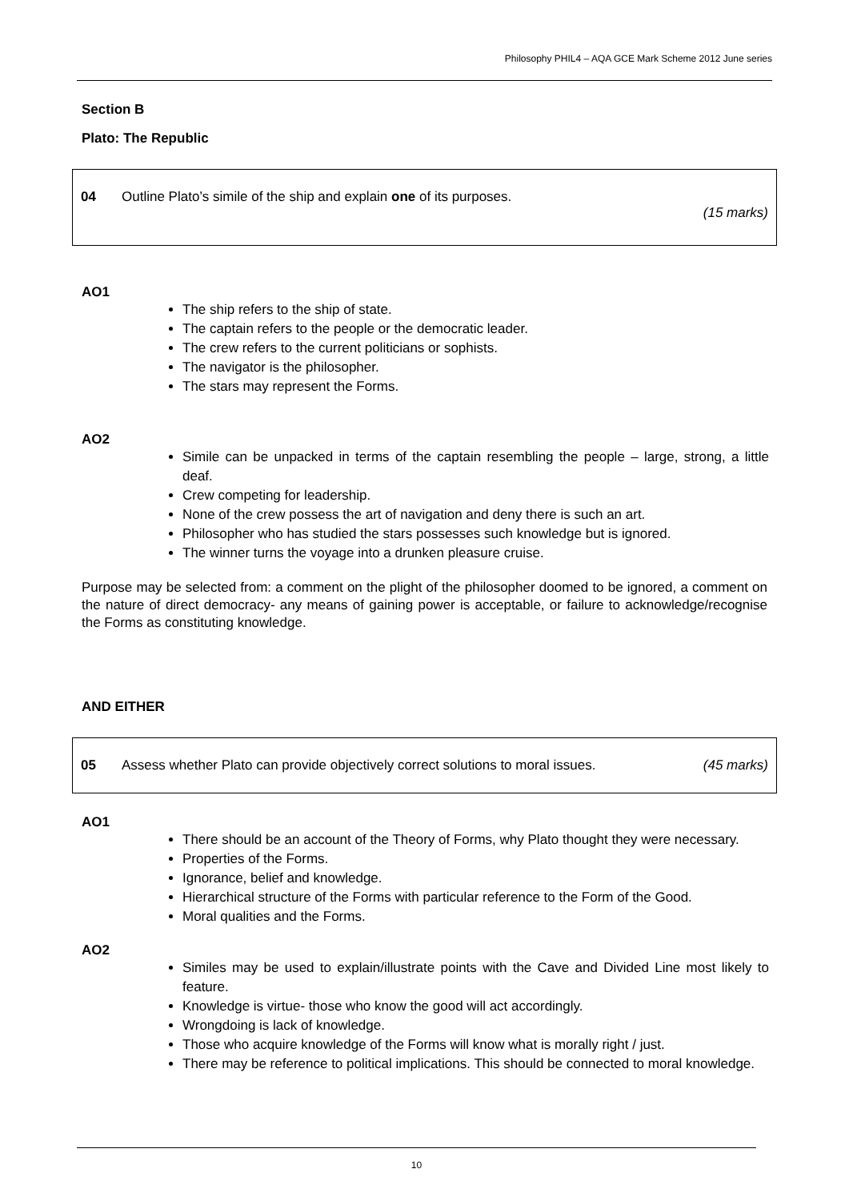Philosophy PHIL4 – AQA GCE Mark Scheme 2012 June series
Section B
Plato: The Republic
04 Outline Plato’s simile of the ship and explain one of its purposes.
(15 marks)
AO1
The ship refers to the ship of state.
The captain refers to the people or the democratic leader.
The crew refers to the current politicians or sophists.
The navigator is the philosopher.
The stars may represent the Forms.
AO2
Simile can be unpacked in terms of the captain resembling the people – large, strong, a little deaf.
Crew competing for leadership.
None of the crew possess the art of navigation and deny there is such an art.
Philosopher who has studied the stars possesses such knowledge but is ignored.
The winner turns the voyage into a drunken pleasure cruise.
Purpose may be selected from: a comment on the plight of the philosopher doomed to be ignored, a comment on the nature of direct democracy- any means of gaining power is acceptable, or failure to acknowledge/recognise the Forms as constituting knowledge.
AND EITHER
05 Assess whether Plato can provide objectively correct solutions to moral issues. (45 marks)
AO1
There should be an account of the Theory of Forms, why Plato thought they were necessary.
Properties of the Forms.
Ignorance, belief and knowledge.
Hierarchical structure of the Forms with particular reference to the Form of the Good.
Moral qualities and the Forms.
AO2
Similes may be used to explain/illustrate points with the Cave and Divided Line most likely to feature.
Knowledge is virtue- those who know the good will act accordingly.
Wrongdoing is lack of knowledge.
Those who acquire knowledge of the Forms will know what is morally right / just.
There may be reference to political implications. This should be connected to moral knowledge.
10